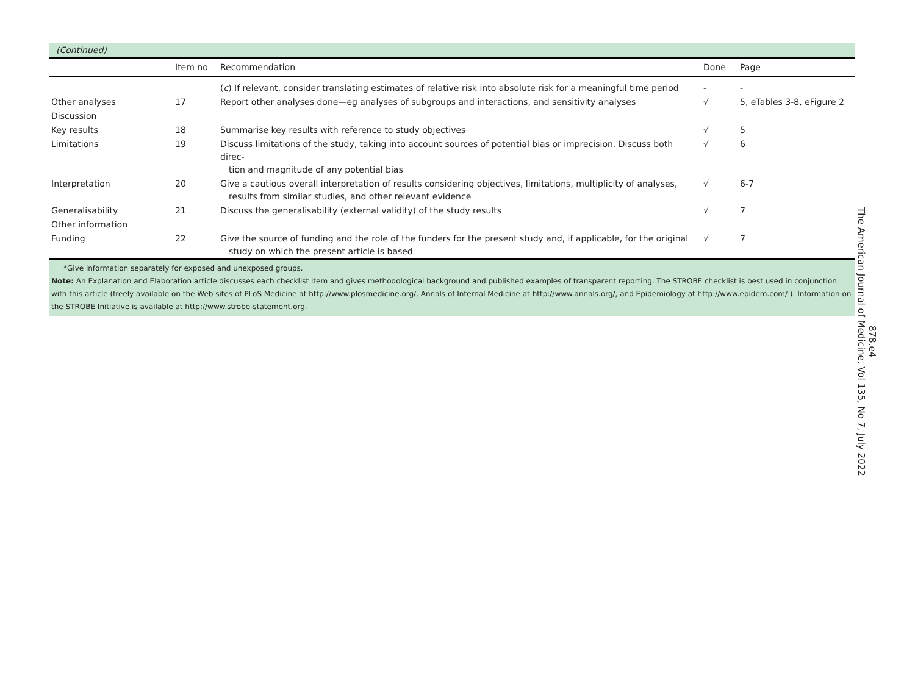(Continued)
| | Item no | Recommendation | Done | Page |
| --- | --- | --- | --- | --- |
| | | ( c ) If relevant, consider translating estimates of relative risk into absolute risk for a meaningful time period | - | - |
| Other analyses | 17 | Report other analyses done—eg analyses of subgroups and interactions, and sensitivity analyses | √ | 5, eTables 3-8, eFigure 2 |
| Discussion | | | | |
| Key results | 18 | Summarise key results with reference to study objectives | √ | 5 |
| Limitations | 19 | Discuss limitations of the study, taking into account sources of potential bias or imprecision. Discuss both direc- tion and magnitude of any potential bias | √ | 6 |
| Interpretation | 20 | Give a cautious overall interpretation of results considering objectives, limitations, multiplicity of analyses, results from similar studies, and other relevant evidence | √ | 6-7 |
| Generalisability | 21 | Discuss the generalisability (external validity) of the study results | √ | 7 |
| Other information | | | | |
| Funding | 22 | Give the source of funding and the role of the funders for the present study and, if applicable, for the original study on which the present article is based | √ | 7 |
*Give information separately for exposed and unexposed groups.
Note: An Explanation and Elaboration article discusses each checklist item and gives methodological background and published examples of transparent reporting. The STROBE checklist is best used in conjunction with this article (freely available on the Web sites of PLoS Medicine at http://www.plosmedicine.org/, Annals of Internal Medicine at http://www.annals.org/, and Epidemiology at http://www.epidem.com/ ). Information on the STROBE Initiative is available at http://www.strobe-statement.org.
878.e4
The American Journal of Medicine, Vol 135, No 7, July 2022